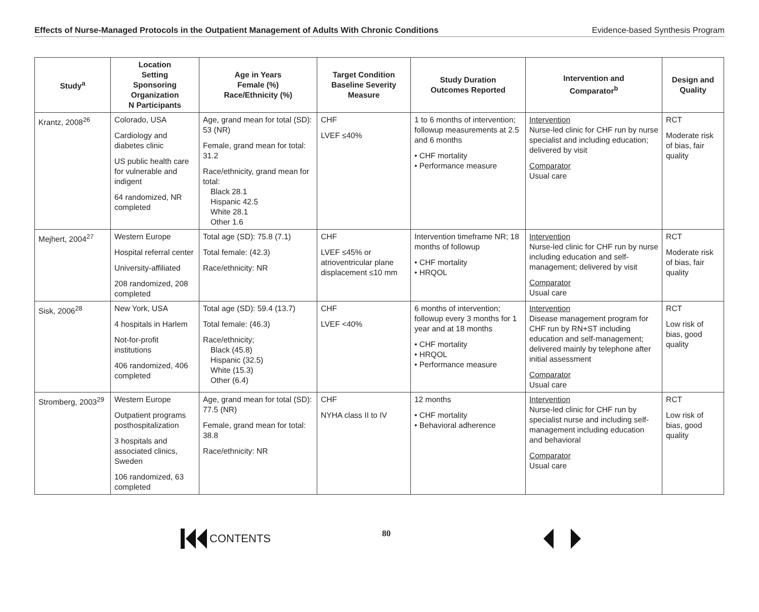Effects of Nurse-Managed Protocols in the Outpatient Management of Adults With Chronic Conditions Evidence-based Synthesis Program
| Study<sup>a</sup> | Location Setting Sponsoring Organization N Participants | Age in Years Female (%) Race/Ethnicity (%) | Target Condition Baseline Severity Measure | Study Duration Outcomes Reported | Intervention and Comparator<sup>b</sup> | Design and Quality |
| --- | --- | --- | --- | --- | --- | --- |
| Krantz, 2008<sup>26</sup> | Colorado, USA Cardiology and diabetes clinic US public health care for vulnerable and indigent 64 randomized, NR completed | Age, grand mean for total (SD): 53 (NR) Female, grand mean for total: 31.2 Race/ethnicity, grand mean for total: Black 28.1 Hispanic 42.5 White 28.1 Other 1.6 | CHF LVEF ≤40% | 1 to 6 months of intervention; followup measurements at 2.5 and 6 months • CHF mortality • Performance measure | Intervention Nurse-led clinic for CHF run by nurse specialist and including education; delivered by visit Comparator Usual care | RCT Moderate risk of bias, fair quality |
| Mejhert, 2004<sup>27</sup> | Western Europe Hospital referral center University-affiliated 208 randomized, 208 completed | Total age (SD): 75.8 (7.1) Total female: (42.3) Race/ethnicity: NR | CHF LVEF ≤45% or atrioventricular plane displacement ≤10 mm | Intervention timeframe NR; 18 months of followup • CHF mortality • HRQOL | Intervention Nurse-led clinic for CHF run by nurse including education and self-management; delivered by visit Comparator Usual care | RCT Moderate risk of bias, fair quality |
| Sisk, 2006<sup>28</sup> | New York, USA 4 hospitals in Harlem Not-for-profit institutions 406 randomized, 406 completed | Total age (SD): 59.4 (13.7) Total female: (46.3) Race/ethnicity; Black (45.8) Hispanic (32.5) White (15.3) Other (6.4) | CHF LVEF <40% | 6 months of intervention; followup every 3 months for 1 year and at 18 months • CHF mortality • HRQOL • Performance measure | Intervention Disease management program for CHF run by RN+ST including education and self-management; delivered mainly by telephone after initial assessment Comparator Usual care | RCT Low risk of bias, good quality |
| Stromberg, 2003<sup>29</sup> | Western Europe Outpatient programs posthospitalization 3 hospitals and associated clinics, Sweden 106 randomized, 63 completed | Age, grand mean for total (SD): 77.5 (NR) Female, grand mean for total: 38.8 Race/ethnicity: NR | CHF NYHA class II to IV | 12 months • CHF mortality • Behavioral adherence | Intervention Nurse-led clinic for CHF run by specialist nurse and including self-management including education and behavioral Comparator Usual care | RCT Low risk of bias, good quality |
CONTENTS 80